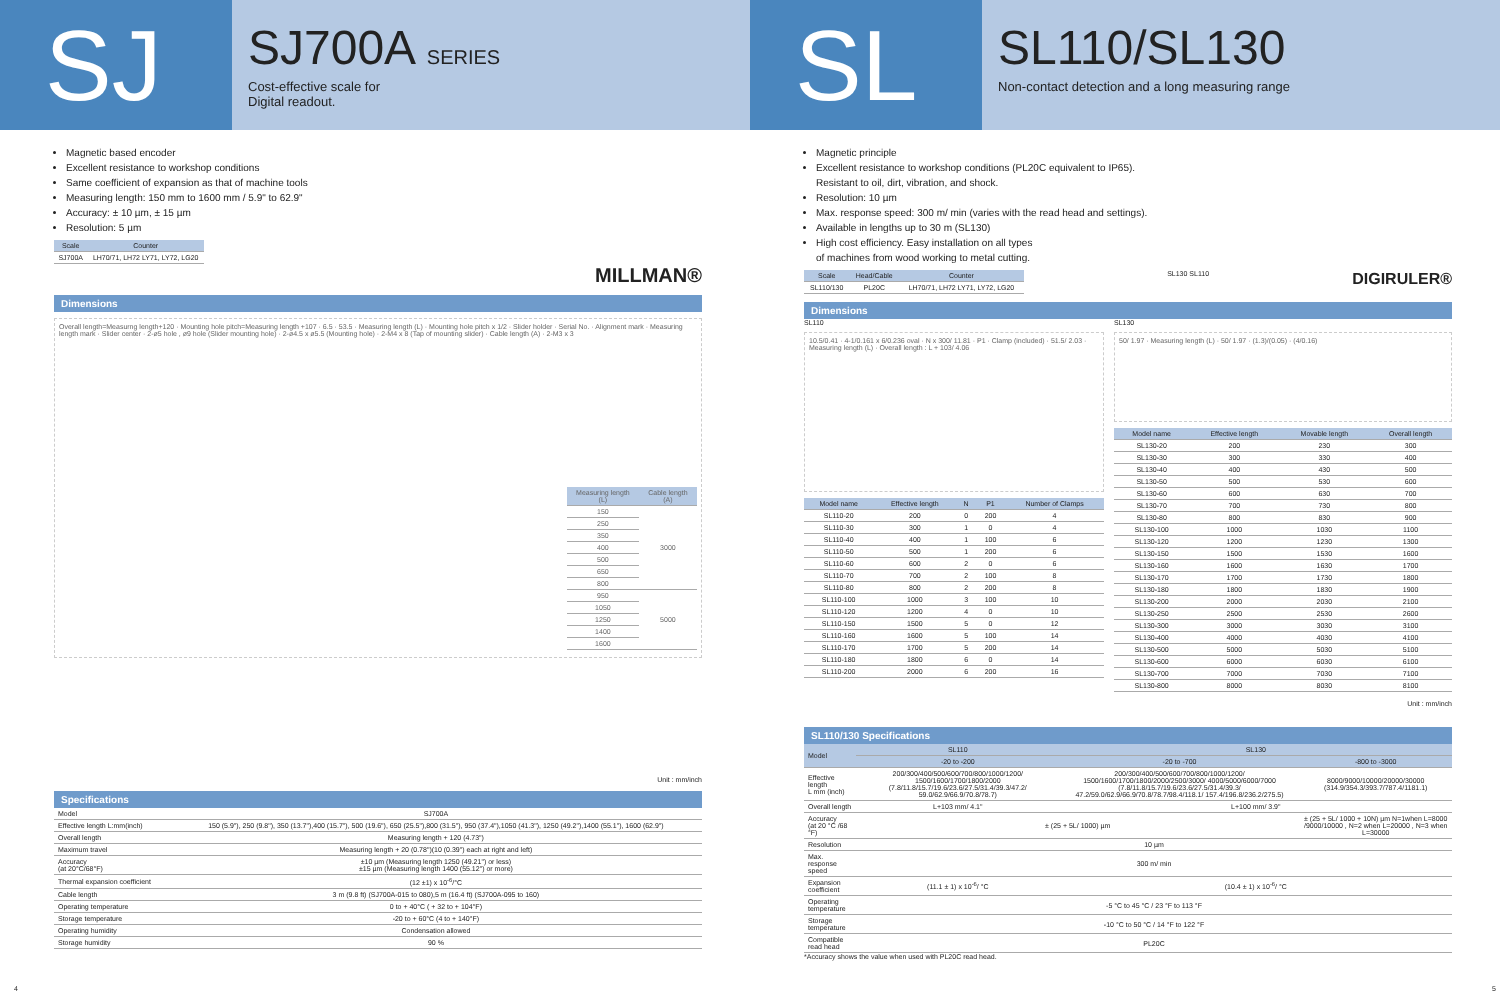SJ
SJ700A SERIES
Cost-effective scale for
Digital readout.
Magnetic based encoder
Excellent resistance to workshop conditions
Same coefficient of expansion as that of machine tools
Measuring length: 150 mm to 1600 mm / 5.9" to 62.9"
Accuracy: ± 10 µm, ± 15 µm
Resolution: 5 µm
| Scale | Counter |
| --- | --- |
| SJ700A | LH70/71, LH72 LY71, LY72, LG20 |
MILLMAN®
Dimensions
Overall length=Measurng length+120 · Mounting hole pitch=Measuring length +107 · 6.5 · 53.5 · Measuring length (L) · Mounting hole pitch x 1/2 · Slider holder · Serial No. · Alignment mark · Measuring length mark · Slider center · 2-ø5 hole , ø9 hole (Slider mounting hole) · 2-ø4.5 x ø5.5 (Mounting hole) · 2-M4 x 8 (Tap of mounting slider) · Cable length (A) · 2-M3 x 3
| Measuring length (L) | Cable length (A) |
| --- | --- |
| 150 | 3000 |
| 250 | |
| 350 | |
| 400 | |
| 500 | |
| 650 | |
| 800 | |
| 950 | 5000 |
| 1050 | |
| 1250 | |
| 1400 | |
| 1600 | |
Unit : mm/inch
Specifications
| Model | SJ700A |
| Effective length L:mm(inch) | 150 (5.9"), 250 (9.8"), 350 (13.7"),400 (15.7"), 500 (19.6"), 650 (25.5"),800 (31.5"), 950 (37.4"),1050 (41.3"), 1250 (49.2"),1400 (55.1"), 1600 (62.9") |
| Overall length | Measuring length + 120 (4.73") |
| Maximum travel | Measuring length + 20 (0.78")(10 (0.39") each at right and left) |
| Accuracy (at 20°C/68°F) | ±10 µm (Measuring length 1250 (49.21") or less) ±15 µm (Measuring length 1400 (55.12") or more) |
| Thermal expansion coefficient | (12 ±1) x 10<sup>-6</sup>/°C |
| Cable length | 3 m (9.8 ft) (SJ700A-015 to 080),5 m (16.4 ft) (SJ700A-095 to 160) |
| Operating temperature | 0 to + 40°C ( + 32 to + 104°F) |
| Storage temperature | -20 to + 60°C (4 to + 140°F) |
| Operating humidity | Condensation allowed |
| Storage humidity | 90 % |
4
SL
SL110/SL130
Non-contact detection and a long measuring range
Magnetic principle
Excellent resistance to workshop conditions (PL20C equivalent to IP65).
Resistant to oil, dirt, vibration, and shock.
Resolution: 10 µm
Max. response speed: 300 m/ min (varies with the read head and settings).
Available in lengths up to 30 m (SL130)
High cost efficiency. Easy installation on all types
of machines from wood working to metal cutting.
| Scale | Head/Cable | Counter |
| --- | --- | --- |
| SL110/130 | PL20C | LH70/71, LH72 LY71, LY72, LG20 |
SL130 SL110 DIGIRULER®
Dimensions
SL110
10.5/0.41 · 4-1/0.161 x 6/0.236 oval · N x 300/ 11.81 · P1 · Clamp (included) · 51.5/ 2.03 · Measuring length (L) · Overall length : L + 103/ 4.06
| Model name | Effective length | N | P1 | Number of Clamps |
| --- | --- | --- | --- | --- |
| SL110-20 | 200 | 0 | 200 | 4 |
| SL110-30 | 300 | 1 | 0 | 4 |
| SL110-40 | 400 | 1 | 100 | 6 |
| SL110-50 | 500 | 1 | 200 | 6 |
| SL110-60 | 600 | 2 | 0 | 6 |
| SL110-70 | 700 | 2 | 100 | 8 |
| SL110-80 | 800 | 2 | 200 | 8 |
| SL110-100 | 1000 | 3 | 100 | 10 |
| SL110-120 | 1200 | 4 | 0 | 10 |
| SL110-150 | 1500 | 5 | 0 | 12 |
| SL110-160 | 1600 | 5 | 100 | 14 |
| SL110-170 | 1700 | 5 | 200 | 14 |
| SL110-180 | 1800 | 6 | 0 | 14 |
| SL110-200 | 2000 | 6 | 200 | 16 |
SL130
50/ 1.97 · Measuring length (L) · 50/ 1.97 · (1.3)/(0.05) · (4/0.16)
| Model name | Effective length | Movable length | Overall length |
| --- | --- | --- | --- |
| SL130-20 | 200 | 230 | 300 |
| SL130-30 | 300 | 330 | 400 |
| SL130-40 | 400 | 430 | 500 |
| SL130-50 | 500 | 530 | 600 |
| SL130-60 | 600 | 630 | 700 |
| SL130-70 | 700 | 730 | 800 |
| SL130-80 | 800 | 830 | 900 |
| SL130-100 | 1000 | 1030 | 1100 |
| SL130-120 | 1200 | 1230 | 1300 |
| SL130-150 | 1500 | 1530 | 1600 |
| SL130-160 | 1600 | 1630 | 1700 |
| SL130-170 | 1700 | 1730 | 1800 |
| SL130-180 | 1800 | 1830 | 1900 |
| SL130-200 | 2000 | 2030 | 2100 |
| SL130-250 | 2500 | 2530 | 2600 |
| SL130-300 | 3000 | 3030 | 3100 |
| SL130-400 | 4000 | 4030 | 4100 |
| SL130-500 | 5000 | 5030 | 5100 |
| SL130-600 | 6000 | 6030 | 6100 |
| SL130-700 | 7000 | 7030 | 7100 |
| SL130-800 | 8000 | 8030 | 8100 |
Unit : mm/inch
SL110/130 Specifications
| Model | SL110 | SL130 | |
| --- | --- | --- | --- |
| | -20 to -200 | -20 to -700 | -800 to -3000 |
| Effective length L mm (inch) | 200/300/400/500/600/700/800/1000/1200/ 1500/1600/1700/1800/2000 (7.8/11.8/15.7/19.6/23.6/27.5/31.4/39.3/47.2/ 59.0/62.9/66.9/70.8/78.7) | 200/300/400/500/600/700/800/1000/1200/ 1500/1600/1700/1800/2000/2500/3000/ 4000/5000/6000/7000 (7.8/11.8/15.7/19.6/23.6/27.5/31.4/39.3/ 47.2/59.0/62.9/66.9/70.8/78.7/98.4/118.1/ 157.4/196.8/236.2/275.5) | 8000/9000/10000/20000/30000 (314.9/354.3/393.7/787.4/1181.1) |
| Overall length | L+103 mm/ 4.1" | L+100 mm/ 3.9" | |
| Accuracy (at 20 °C /68 °F) | ± (25 + 5L/ 1000) µm | | ± (25 + 5L/ 1000 + 10N) µm N=1when L=8000 /9000/10000 , N=2 when L=20000 , N=3 when L=30000 |
| Resolution | 10 µm | | |
| Max. response speed | 300 m/ min | | |
| Expansion coefficient | (11.1 ± 1) x 10<sup>-6</sup>/ °C | (10.4 ± 1) x 10<sup>-6</sup>/ °C | |
| Operating temperature | -5 °C to 45 °C / 23 °F to 113 °F | | |
| Storage temperature | -10 °C to 50 °C / 14 °F to 122 °F | | |
| Compatible read head | PL20C | | |
*Accuracy shows the value when used with PL20C read head.
5